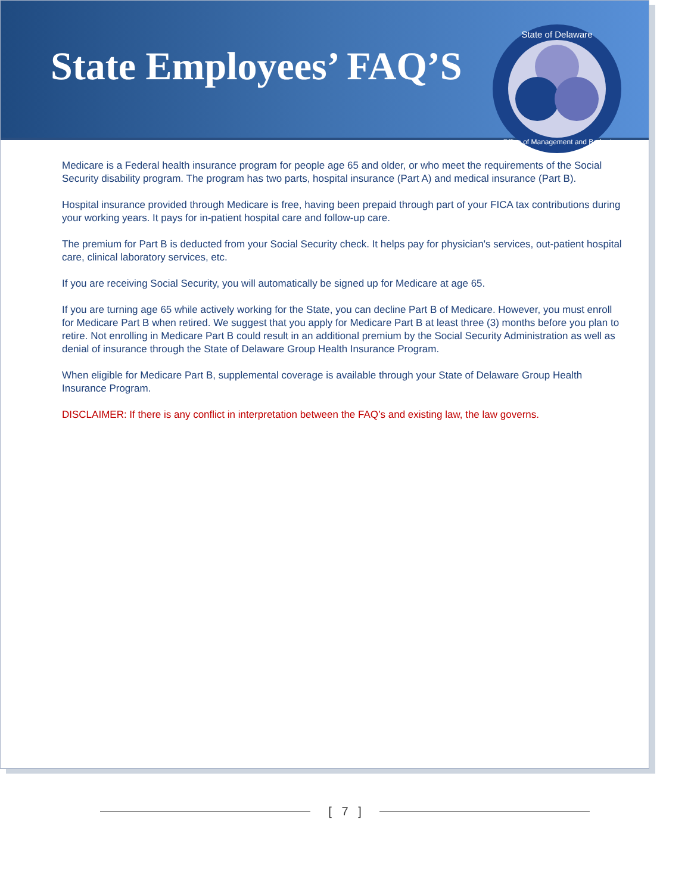State Employees’ FAQ’S
State of Delaware
Office of Management and Budget
Medicare is a Federal health insurance program for people age 65 and older, or who meet the requirements of the Social Security disability program. The program has two parts, hospital insurance (Part A) and medical insurance (Part B).
Hospital insurance provided through Medicare is free, having been prepaid through part of your FICA tax contributions during your working years. It pays for in-patient hospital care and follow-up care.
The premium for Part B is deducted from your Social Security check. It helps pay for physician's services, out-patient hospital care, clinical laboratory services, etc.
If you are receiving Social Security, you will automatically be signed up for Medicare at age 65.
If you are turning age 65 while actively working for the State, you can decline Part B of Medicare. However, you must enroll for Medicare Part B when retired. We suggest that you apply for Medicare Part B at least three (3) months before you plan to retire. Not enrolling in Medicare Part B could result in an additional premium by the Social Security Administration as well as denial of insurance through the State of Delaware Group Health Insurance Program.
When eligible for Medicare Part B, supplemental coverage is available through your State of Delaware Group Health Insurance Program.
DISCLAIMER: If there is any conflict in interpretation between the FAQ’s and existing law, the law governs.
[ 7 ]